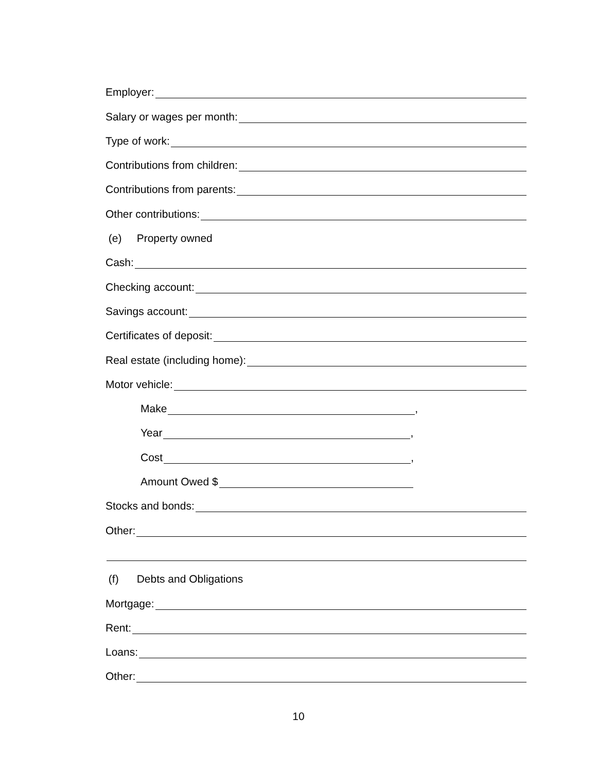Employer:
Salary or wages per month:
Type of work:
Contributions from children:
Contributions from parents:
Other contributions:
(e) Property owned
Cash:
Checking account:
Savings account:
Certificates of deposit:
Real estate (including home):
Motor vehicle:
Make ,
Year ,
Cost ,
Amount Owed $
Stocks and bonds:
Other:
(f) Debts and Obligations
Mortgage:
Rent:
Loans:
Other:
10